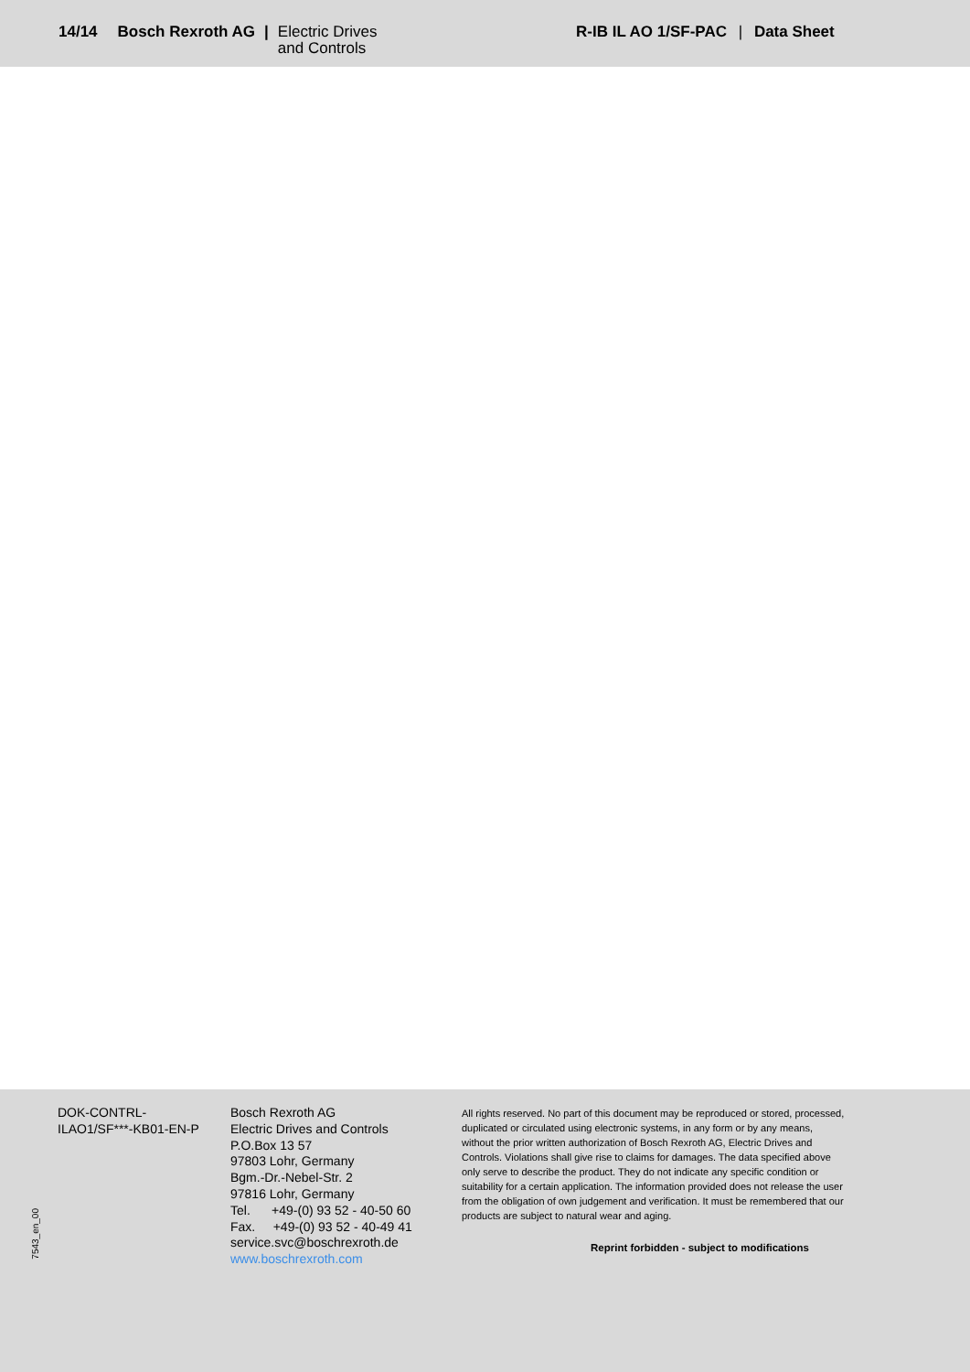14/14 Bosch Rexroth AG | Electric Drives
and Controls
R-IB IL AO 1/SF-PAC | Data Sheet
7543_en_00
DOK-CONTRL-
ILAO1/SF***-KB01-EN-P
Bosch Rexroth AG
Electric Drives and Controls
P.O.Box 13 57
97803 Lohr, Germany
Bgm.-Dr.-Nebel-Str. 2
97816 Lohr, Germany
Tel. +49-(0) 93 52 - 40-50 60
Fax. +49-(0) 93 52 - 40-49 41
service.svc@boschrexroth.de
www.boschrexroth.com
All rights reserved. No part of this document may be reproduced or stored, processed, duplicated or circulated using electronic systems, in any form or by any means, without the prior written authorization of Bosch Rexroth AG, Electric Drives and Controls. Violations shall give rise to claims for damages. The data specified above only serve to describe the product. They do not indicate any specific condition or suitability for a certain application. The information provided does not release the user from the obligation of own judgement and verification. It must be remembered that our products are subject to natural wear and aging.
Reprint forbidden - subject to modifications